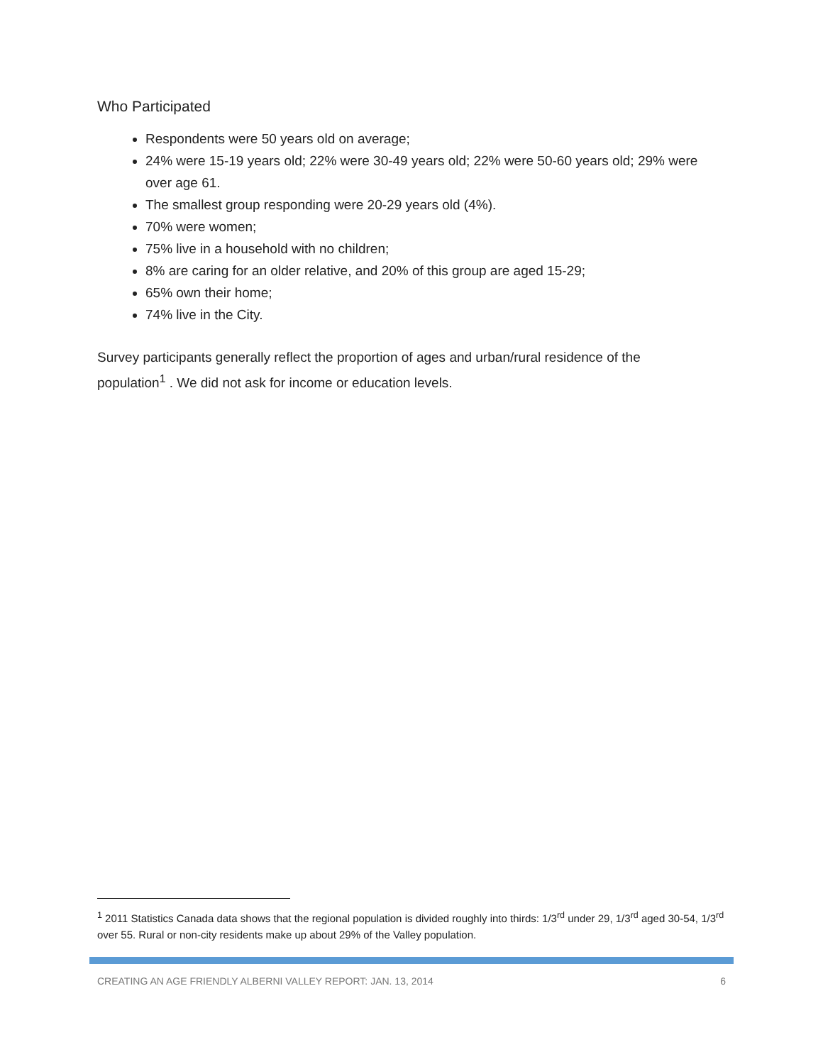Who Participated
Respondents were 50 years old on average;
24% were 15-19 years old; 22% were 30-49 years old; 22% were 50-60 years old; 29% were over age 61.
The smallest group responding were 20-29 years old (4%).
70% were women;
75% live in a household with no children;
8% are caring for an older relative, and 20% of this group are aged 15-29;
65% own their home;
74% live in the City.
Survey participants generally reflect the proportion of ages and urban/rural residence of the population<sup>1</sup> . We did not ask for income or education levels.
<sup>1</sup> 2011 Statistics Canada data shows that the regional population is divided roughly into thirds: 1/3<sup>rd</sup> under 29, 1/3<sup>rd</sup> aged 30-54, 1/3<sup>rd</sup> over 55. Rural or non-city residents make up about 29% of the Valley population.
CREATING AN AGE FRIENDLY ALBERNI VALLEY REPORT: JAN. 13, 2014 6